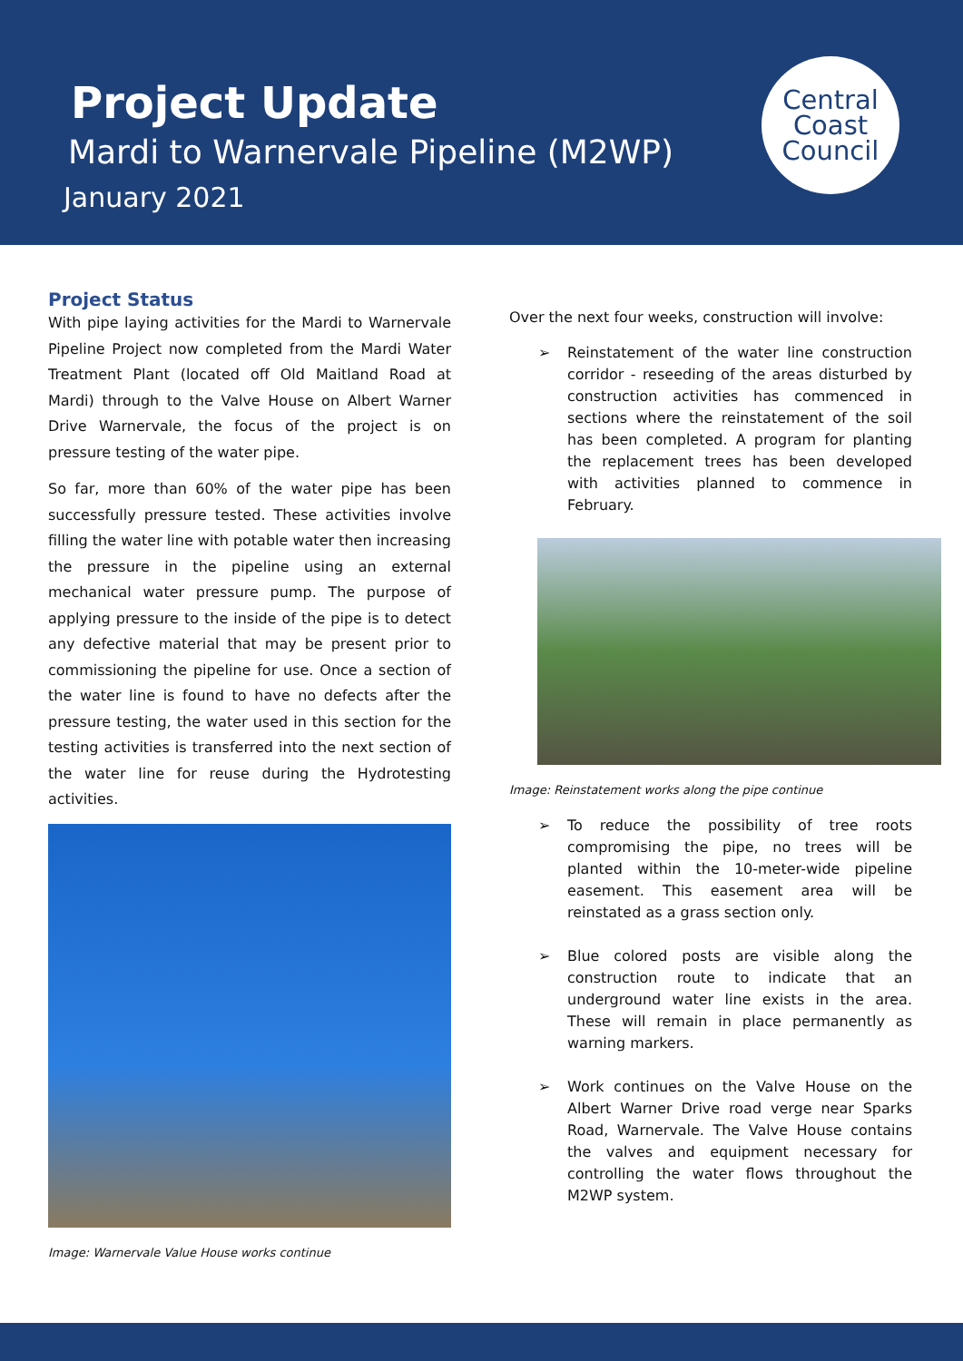Project Update
Mardi to Warnervale Pipeline (M2WP)
January 2021
Central
Coast
Council
Project Status
With pipe laying activities for the Mardi to Warnervale Pipeline Project now completed from the Mardi Water Treatment Plant (located off Old Maitland Road at Mardi) through to the Valve House on Albert Warner Drive Warnervale, the focus of the project is on pressure testing of the water pipe.
So far, more than 60% of the water pipe has been successfully pressure tested. These activities involve filling the water line with potable water then increasing the pressure in the pipeline using an external mechanical water pressure pump. The purpose of applying pressure to the inside of the pipe is to detect any defective material that may be present prior to commissioning the pipeline for use. Once a section of the water line is found to have no defects after the pressure testing, the water used in this section for the testing activities is transferred into the next section of the water line for reuse during the Hydrotesting activities.
Image: Warnervale Value House works continue
Over the next four weeks, construction will involve:
➢ Reinstatement of the water line construction corridor - reseeding of the areas disturbed by construction activities has commenced in sections where the reinstatement of the soil has been completed. A program for planting the replacement trees has been developed with activities planned to commence in February.
Image: Reinstatement works along the pipe continue
➢ To reduce the possibility of tree roots compromising the pipe, no trees will be planted within the 10-meter-wide pipeline easement. This easement area will be reinstated as a grass section only.
➢ Blue colored posts are visible along the construction route to indicate that an underground water line exists in the area. These will remain in place permanently as warning markers.
➢ Work continues on the Valve House on the Albert Warner Drive road verge near Sparks Road, Warnervale. The Valve House contains the valves and equipment necessary for controlling the water flows throughout the M2WP system.